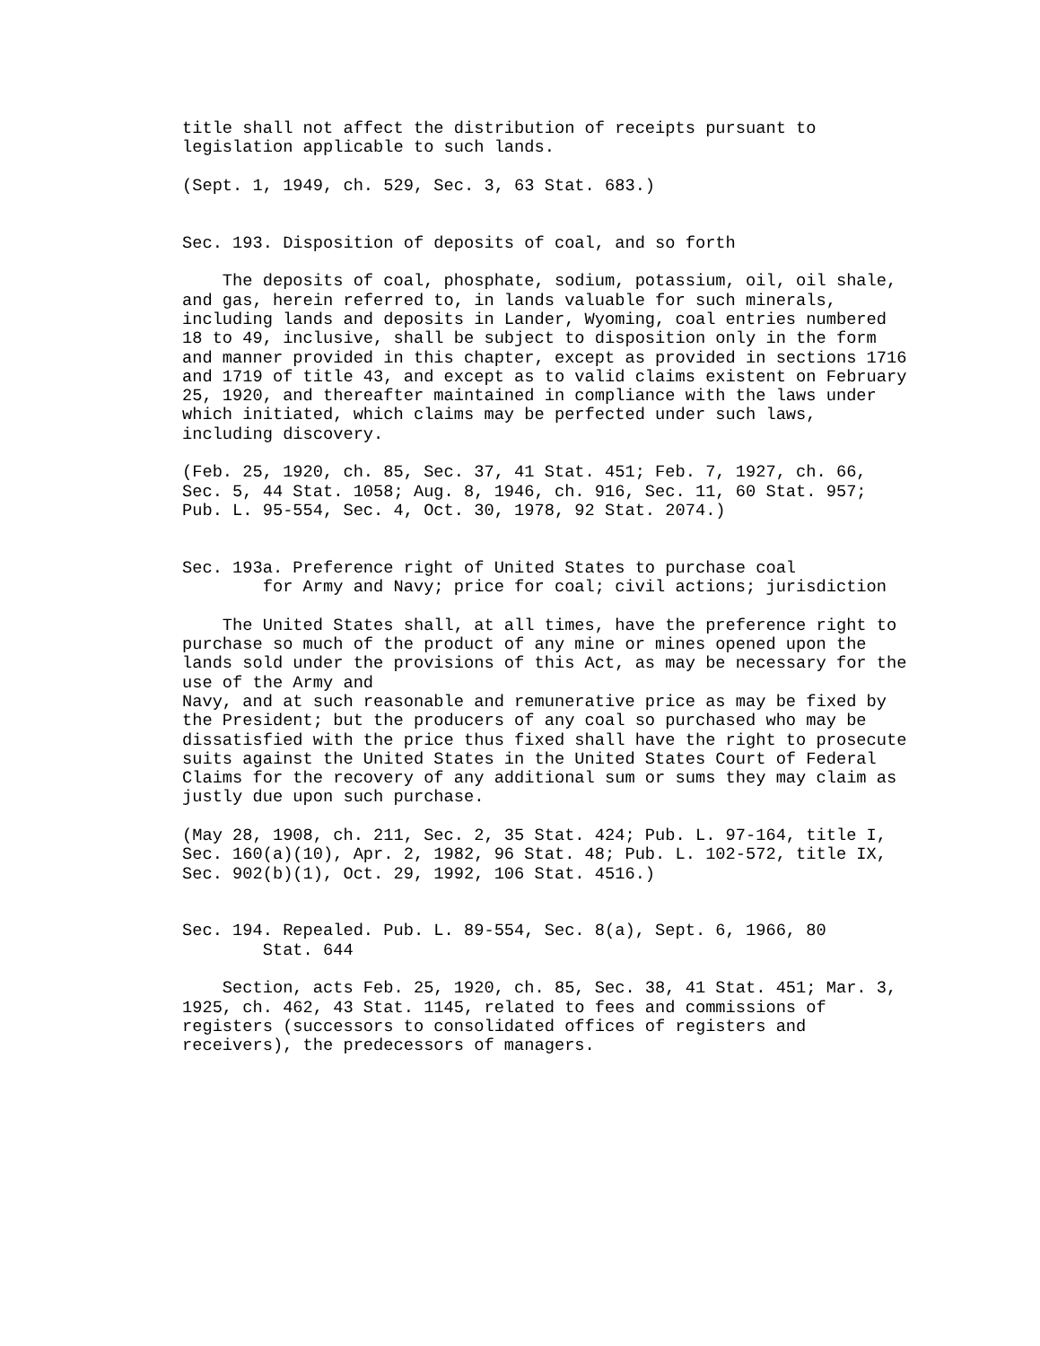title shall not affect the distribution of receipts pursuant to
legislation applicable to such lands.

(Sept. 1, 1949, ch. 529, Sec. 3, 63 Stat. 683.)


Sec. 193. Disposition of deposits of coal, and so forth

    The deposits of coal, phosphate, sodium, potassium, oil, oil shale,
and gas, herein referred to, in lands valuable for such minerals,
including lands and deposits in Lander, Wyoming, coal entries numbered
18 to 49, inclusive, shall be subject to disposition only in the form
and manner provided in this chapter, except as provided in sections 1716
and 1719 of title 43, and except as to valid claims existent on February
25, 1920, and thereafter maintained in compliance with the laws under
which initiated, which claims may be perfected under such laws,
including discovery.

(Feb. 25, 1920, ch. 85, Sec. 37, 41 Stat. 451; Feb. 7, 1927, ch. 66,
Sec. 5, 44 Stat. 1058; Aug. 8, 1946, ch. 916, Sec. 11, 60 Stat. 957;
Pub. L. 95-554, Sec. 4, Oct. 30, 1978, 92 Stat. 2074.)


Sec. 193a. Preference right of United States to purchase coal
        for Army and Navy; price for coal; civil actions; jurisdiction

    The United States shall, at all times, have the preference right to
purchase so much of the product of any mine or mines opened upon the
lands sold under the provisions of this Act, as may be necessary for the
use of the Army and
Navy, and at such reasonable and remunerative price as may be fixed by
the President; but the producers of any coal so purchased who may be
dissatisfied with the price thus fixed shall have the right to prosecute
suits against the United States in the United States Court of Federal
Claims for the recovery of any additional sum or sums they may claim as
justly due upon such purchase.

(May 28, 1908, ch. 211, Sec. 2, 35 Stat. 424; Pub. L. 97-164, title I,
Sec. 160(a)(10), Apr. 2, 1982, 96 Stat. 48; Pub. L. 102-572, title IX,
Sec. 902(b)(1), Oct. 29, 1992, 106 Stat. 4516.)


Sec. 194. Repealed. Pub. L. 89-554, Sec. 8(a), Sept. 6, 1966, 80
        Stat. 644

    Section, acts Feb. 25, 1920, ch. 85, Sec. 38, 41 Stat. 451; Mar. 3,
1925, ch. 462, 43 Stat. 1145, related to fees and commissions of
registers (successors to consolidated offices of registers and
receivers), the predecessors of managers.